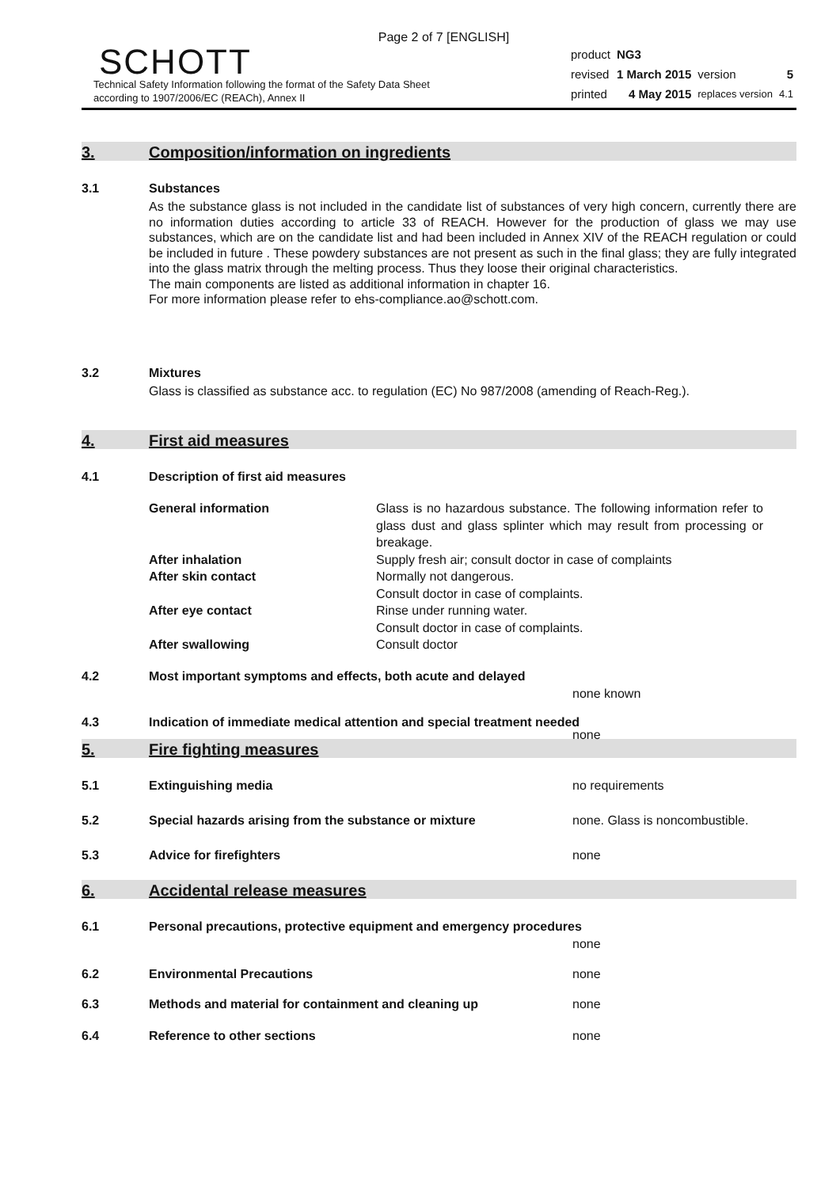Page 2 of 7 [ENGLISH]
SCHOTT
Technical Safety Information following the format of the Safety Data Sheet
according to 1907/2006/EC (REACh), Annex II
| product | NG3 | | |
| revised | 1 March 2015 | version | 5 |
| printed | 4 May 2015 | replaces version | 4.1 |
3. Composition/information on ingredients
3.1 Substances
As the substance glass is not included in the candidate list of substances of very high concern, currently there are no information duties according to article 33 of REACH. However for the production of glass we may use substances, which are on the candidate list and had been included in Annex XIV of the REACH regulation or could be included in future . These powdery substances are not present as such in the final glass; they are fully integrated into the glass matrix through the melting process. Thus they loose their original characteristics.
The main components are listed as additional information in chapter 16.
For more information please refer to ehs-compliance.ao@schott.com.
3.2 Mixtures
Glass is classified as substance acc. to regulation (EC) No 987/2008 (amending of Reach-Reg.).
4. First aid measures
4.1 Description of first aid measures
| General information | Glass is no hazardous substance. The following information refer to glass dust and glass splinter which may result from processing or breakage. |
| After inhalation | Supply fresh air; consult doctor in case of complaints |
| After skin contact | Normally not dangerous. Consult doctor in case of complaints. |
| After eye contact | Rinse under running water. Consult doctor in case of complaints. |
| After swallowing | Consult doctor |
4.2 Most important symptoms and effects, both acute and delayed
none known
4.3 Indication of immediate medical attention and special treatment needed
none
5. Fire fighting measures
5.1 Extinguishing media no requirements
5.2 Special hazards arising from the substance or mixture none. Glass is noncombustible.
5.3 Advice for firefighters none
6. Accidental release measures
6.1 Personal precautions, protective equipment and emergency procedures
none
6.2 Environmental Precautions none
6.3 Methods and material for containment and cleaning up none
6.4 Reference to other sections none